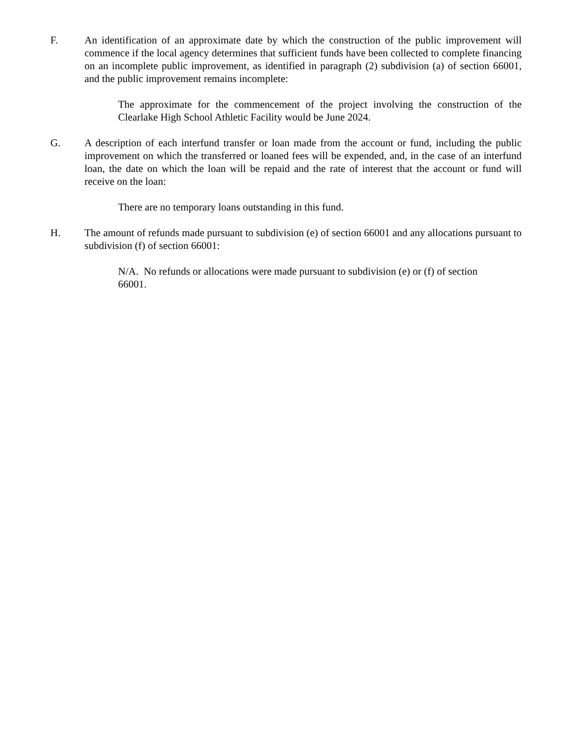F. An identification of an approximate date by which the construction of the public improvement will commence if the local agency determines that sufficient funds have been collected to complete financing on an incomplete public improvement, as identified in paragraph (2) subdivision (a) of section 66001, and the public improvement remains incomplete:
The approximate for the commencement of the project involving the construction of the Clearlake High School Athletic Facility would be June 2024.
G. A description of each interfund transfer or loan made from the account or fund, including the public improvement on which the transferred or loaned fees will be expended, and, in the case of an interfund loan, the date on which the loan will be repaid and the rate of interest that the account or fund will receive on the loan:
There are no temporary loans outstanding in this fund.
H. The amount of refunds made pursuant to subdivision (e) of section 66001 and any allocations pursuant to subdivision (f) of section 66001:
N/A. No refunds or allocations were made pursuant to subdivision (e) or (f) of section 66001.